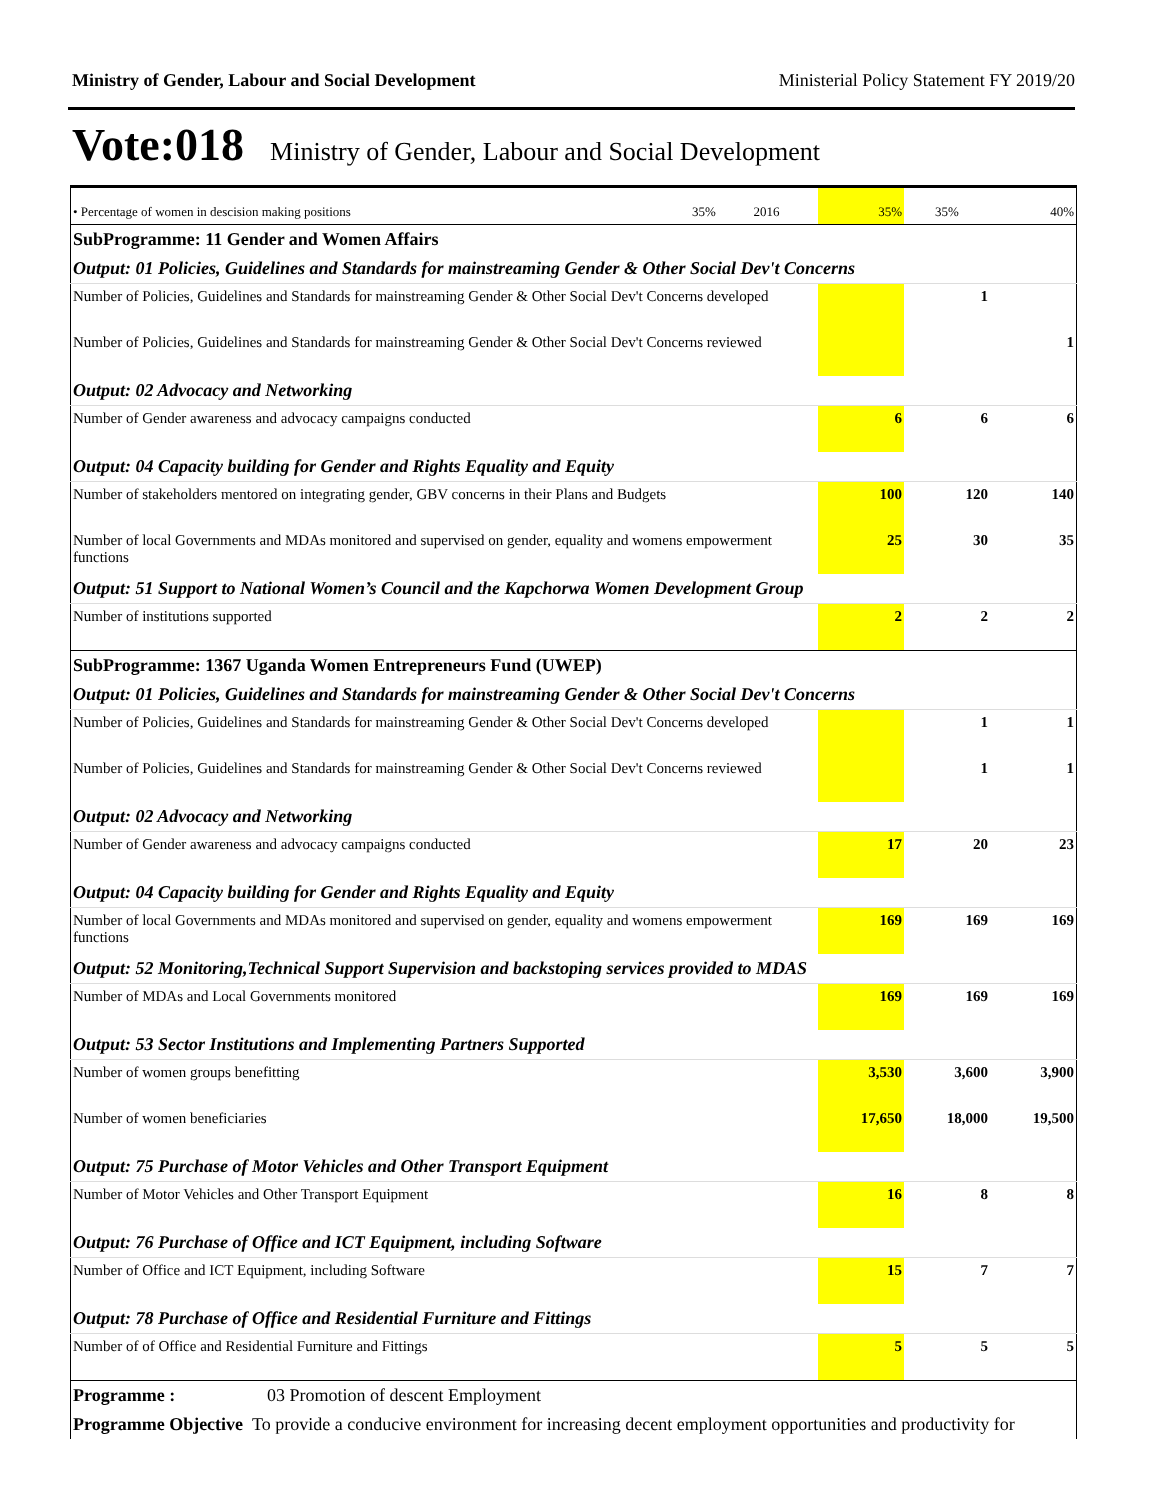Ministry of Gender, Labour and Social Development Ministerial Policy Statement FY 2019/20
Vote:018 Ministry of Gender, Labour and Social Development
| • Percentage of women in descision making positions | 35% | 2016 | 35% | 35% | 40% |
| SubProgramme: 11 Gender and Women Affairs | | | | | |
| Output: 01 Policies, Guidelines and Standards for mainstreaming Gender & Other Social Dev't Concerns | | | | | |
| Number of Policies, Guidelines and Standards for mainstreaming Gender & Other Social Dev't Concerns developed | | | | 1 | |
| Number of Policies, Guidelines and Standards for mainstreaming Gender & Other Social Dev't Concerns reviewed | | | | | 1 |
| Output: 02 Advocacy and Networking | | | | | |
| Number of Gender awareness and advocacy campaigns conducted | | | 6 | 6 | 6 |
| Output: 04 Capacity building for Gender and Rights Equality and Equity | | | | | |
| Number of stakeholders mentored on integrating gender, GBV concerns in their Plans and Budgets | | | 100 | 120 | 140 |
| Number of local Governments and MDAs monitored and supervised on gender, equality and womens empowerment functions | | | 25 | 30 | 35 |
| Output: 51 Support to National Women’s Council and the Kapchorwa Women Development Group | | | | | |
| Number of institutions supported | | | 2 | 2 | 2 |
| SubProgramme: 1367 Uganda Women Entrepreneurs Fund (UWEP) | | | | | |
| Output: 01 Policies, Guidelines and Standards for mainstreaming Gender & Other Social Dev't Concerns | | | | | |
| Number of Policies, Guidelines and Standards for mainstreaming Gender & Other Social Dev't Concerns developed | | | | 1 | 1 |
| Number of Policies, Guidelines and Standards for mainstreaming Gender & Other Social Dev't Concerns reviewed | | | | 1 | 1 |
| Output: 02 Advocacy and Networking | | | | | |
| Number of Gender awareness and advocacy campaigns conducted | | | 17 | 20 | 23 |
| Output: 04 Capacity building for Gender and Rights Equality and Equity | | | | | |
| Number of local Governments and MDAs monitored and supervised on gender, equality and womens empowerment functions | | | 169 | 169 | 169 |
| Output: 52 Monitoring,Technical Support Supervision and backstoping services provided to MDAS | | | | | |
| Number of MDAs and Local Governments monitored | | | 169 | 169 | 169 |
| Output: 53 Sector Institutions and Implementing Partners Supported | | | | | |
| Number of women groups benefitting | | | 3,530 | 3,600 | 3,900 |
| Number of women beneficiaries | | | 17,650 | 18,000 | 19,500 |
| Output: 75 Purchase of Motor Vehicles and Other Transport Equipment | | | | | |
| Number of Motor Vehicles and Other Transport Equipment | | | 16 | 8 | 8 |
| Output: 76 Purchase of Office and ICT Equipment, including Software | | | | | |
| Number of Office and ICT Equipment, including Software | | | 15 | 7 | 7 |
| Output: 78 Purchase of Office and Residential Furniture and Fittings | | | | | |
| Number of of Office and Residential Furniture and Fittings | | | 5 | 5 | 5 |
| Programme : 03 Promotion of descent Employment | | | | | |
| Programme Objective To provide a conducive environment for increasing decent employment opportunities and productivity for | | | | | |